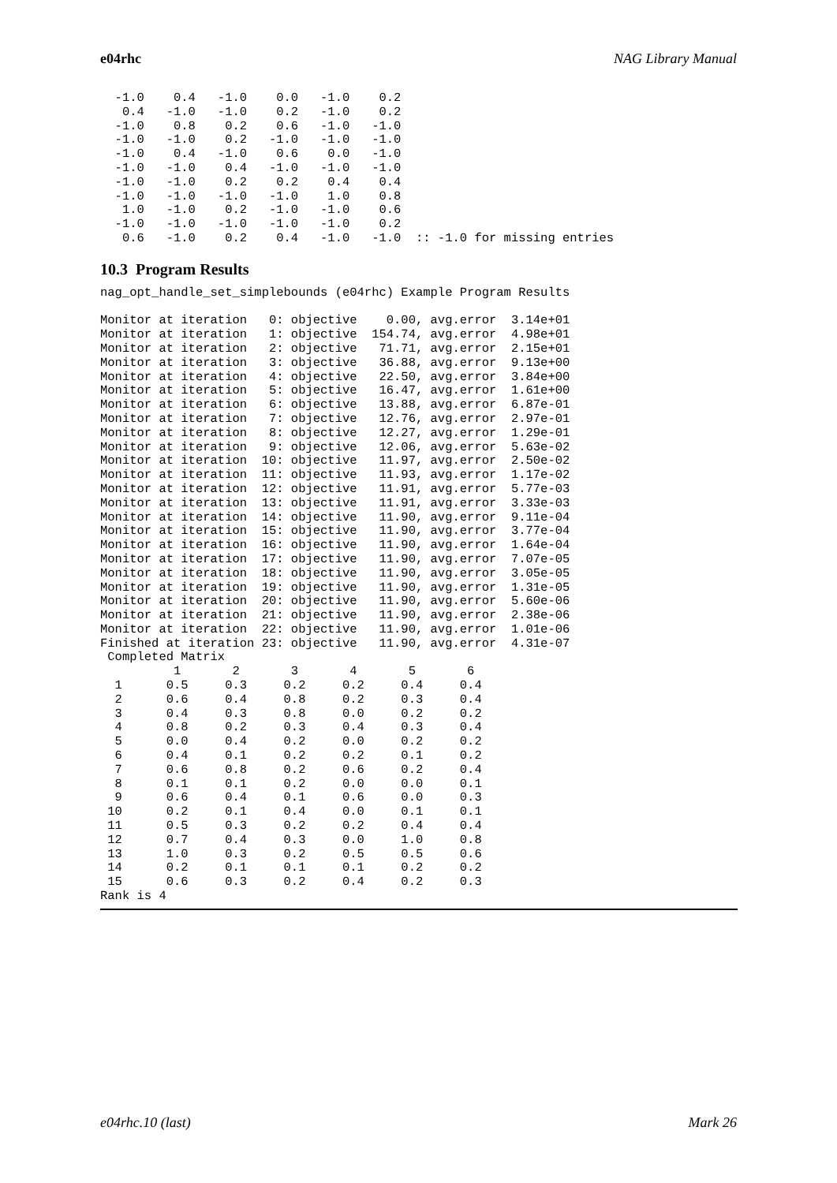e04rhc NAG Library Manual
  -1.0    0.4   -1.0    0.0   -1.0    0.2
   0.4   -1.0   -1.0    0.2   -1.0    0.2
  -1.0    0.8    0.2    0.6   -1.0   -1.0
  -1.0   -1.0    0.2   -1.0   -1.0   -1.0
  -1.0    0.4   -1.0    0.6    0.0   -1.0
  -1.0   -1.0    0.4   -1.0   -1.0   -1.0
  -1.0   -1.0    0.2    0.2    0.4    0.4
  -1.0   -1.0   -1.0   -1.0    1.0    0.8
   1.0   -1.0    0.2   -1.0   -1.0    0.6
  -1.0   -1.0   -1.0   -1.0   -1.0    0.2
   0.6   -1.0    0.2    0.4   -1.0   -1.0  :: -1.0 for missing entries
10.3 Program Results
nag_opt_handle_set_simplebounds (e04rhc) Example Program Results

Monitor at iteration   0: objective    0.00, avg.error  3.14e+01
Monitor at iteration   1: objective  154.74, avg.error  4.98e+01
Monitor at iteration   2: objective   71.71, avg.error  2.15e+01
Monitor at iteration   3: objective   36.88, avg.error  9.13e+00
Monitor at iteration   4: objective   22.50, avg.error  3.84e+00
Monitor at iteration   5: objective   16.47, avg.error  1.61e+00
Monitor at iteration   6: objective   13.88, avg.error  6.87e-01
Monitor at iteration   7: objective   12.76, avg.error  2.97e-01
Monitor at iteration   8: objective   12.27, avg.error  1.29e-01
Monitor at iteration   9: objective   12.06, avg.error  5.63e-02
Monitor at iteration  10: objective   11.97, avg.error  2.50e-02
Monitor at iteration  11: objective   11.93, avg.error  1.17e-02
Monitor at iteration  12: objective   11.91, avg.error  5.77e-03
Monitor at iteration  13: objective   11.91, avg.error  3.33e-03
Monitor at iteration  14: objective   11.90, avg.error  9.11e-04
Monitor at iteration  15: objective   11.90, avg.error  3.77e-04
Monitor at iteration  16: objective   11.90, avg.error  1.64e-04
Monitor at iteration  17: objective   11.90, avg.error  7.07e-05
Monitor at iteration  18: objective   11.90, avg.error  3.05e-05
Monitor at iteration  19: objective   11.90, avg.error  1.31e-05
Monitor at iteration  20: objective   11.90, avg.error  5.60e-06
Monitor at iteration  21: objective   11.90, avg.error  2.38e-06
Monitor at iteration  22: objective   11.90, avg.error  1.01e-06
Finished at iteration 23: objective   11.90, avg.error  4.31e-07
 Completed Matrix
          1       2       3       4       5       6
  1      0.5     0.3     0.2     0.2     0.4     0.4
  2      0.6     0.4     0.8     0.2     0.3     0.4
  3      0.4     0.3     0.8     0.0     0.2     0.2
  4      0.8     0.2     0.3     0.4     0.3     0.4
  5      0.0     0.4     0.2     0.0     0.2     0.2
  6      0.4     0.1     0.2     0.2     0.1     0.2
  7      0.6     0.8     0.2     0.6     0.2     0.4
  8      0.1     0.1     0.2     0.0     0.0     0.1
  9      0.6     0.4     0.1     0.6     0.0     0.3
 10      0.2     0.1     0.4     0.0     0.1     0.1
 11      0.5     0.3     0.2     0.2     0.4     0.4
 12      0.7     0.4     0.3     0.0     1.0     0.8
 13      1.0     0.3     0.2     0.5     0.5     0.6
 14      0.2     0.1     0.1     0.1     0.2     0.2
 15      0.6     0.3     0.2     0.4     0.2     0.3
Rank is 4
e04rhc.10 (last) Mark 26